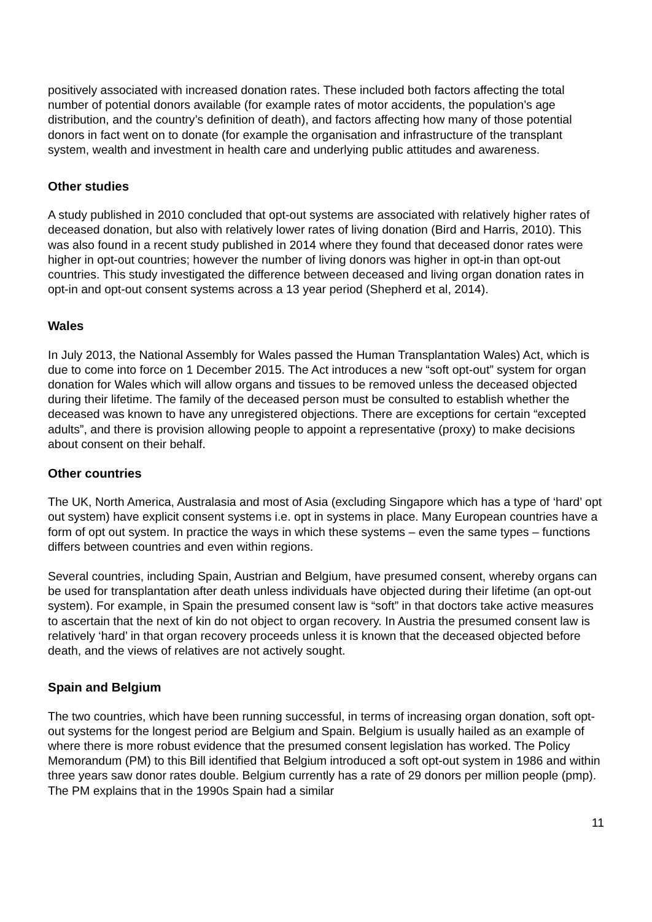positively associated with increased donation rates. These included both factors affecting the total number of potential donors available (for example rates of motor accidents, the population’s age distribution, and the country’s definition of death), and factors affecting how many of those potential donors in fact went on to donate (for example the organisation and infrastructure of the transplant system, wealth and investment in health care and underlying public attitudes and awareness.
Other studies
A study published in 2010 concluded that opt-out systems are associated with relatively higher rates of deceased donation, but also with relatively lower rates of living donation (Bird and Harris, 2010). This was also found in a recent study published in 2014 where they found that deceased donor rates were higher in opt-out countries; however the number of living donors was higher in opt-in than opt-out countries. This study investigated the difference between deceased and living organ donation rates in opt-in and opt-out consent systems across a 13 year period (Shepherd et al, 2014).
Wales
In July 2013, the National Assembly for Wales passed the Human Transplantation Wales) Act, which is due to come into force on 1 December 2015. The Act introduces a new “soft opt-out” system for organ donation for Wales which will allow organs and tissues to be removed unless the deceased objected during their lifetime. The family of the deceased person must be consulted to establish whether the deceased was known to have any unregistered objections. There are exceptions for certain “excepted adults”, and there is provision allowing people to appoint a representative (proxy) to make decisions about consent on their behalf.
Other countries
The UK, North America, Australasia and most of Asia (excluding Singapore which has a type of ‘hard’ opt out system) have explicit consent systems i.e. opt in systems in place. Many European countries have a form of opt out system. In practice the ways in which these systems – even the same types – functions differs between countries and even within regions.
Several countries, including Spain, Austrian and Belgium, have presumed consent, whereby organs can be used for transplantation after death unless individuals have objected during their lifetime (an opt-out system). For example, in Spain the presumed consent law is “soft” in that doctors take active measures to ascertain that the next of kin do not object to organ recovery. In Austria the presumed consent law is relatively ‘hard’ in that organ recovery proceeds unless it is known that the deceased objected before death, and the views of relatives are not actively sought.
Spain and Belgium
The two countries, which have been running successful, in terms of increasing organ donation, soft opt-out systems for the longest period are Belgium and Spain. Belgium is usually hailed as an example of where there is more robust evidence that the presumed consent legislation has worked. The Policy Memorandum (PM) to this Bill identified that Belgium introduced a soft opt-out system in 1986 and within three years saw donor rates double. Belgium currently has a rate of 29 donors per million people (pmp). The PM explains that in the 1990s Spain had a similar
11